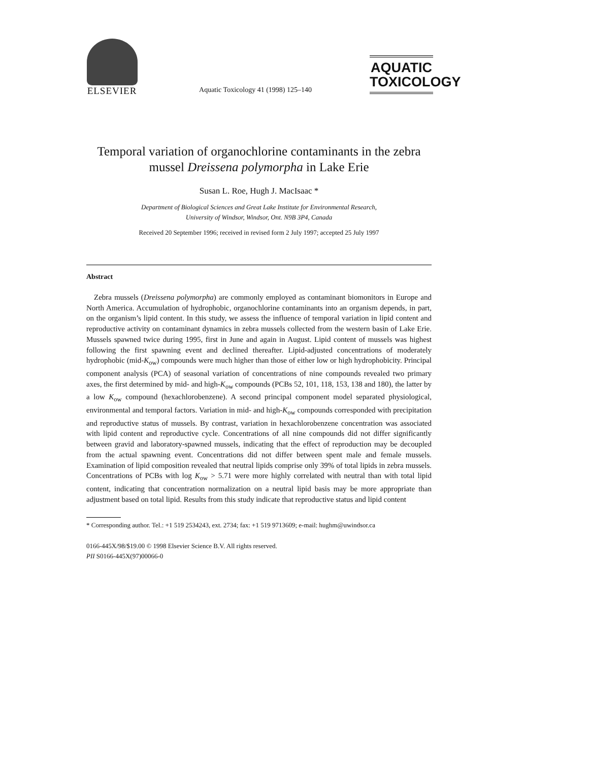ELSEVIER
Aquatic Toxicology 41 (1998) 125–140
AQUATIC
TOXICOLOGY
Temporal variation of organochlorine contaminants in the zebra mussel Dreissena polymorpha in Lake Erie
Susan L. Roe, Hugh J. MacIsaac *
Department of Biological Sciences and Great Lake Institute for Environmental Research,
University of Windsor, Windsor, Ont. N9B 3P4, Canada
Received 20 September 1996; received in revised form 2 July 1997; accepted 25 July 1997
Abstract
Zebra mussels (Dreissena polymorpha) are commonly employed as contaminant biomonitors in Europe and North America. Accumulation of hydrophobic, organochlorine contaminants into an organism depends, in part, on the organism’s lipid content. In this study, we assess the influence of temporal variation in lipid content and reproductive activity on contaminant dynamics in zebra mussels collected from the western basin of Lake Erie. Mussels spawned twice during 1995, first in June and again in August. Lipid content of mussels was highest following the first spawning event and declined thereafter. Lipid-adjusted concentrations of moderately hydrophobic (mid-K<sub>ow</sub>) compounds were much higher than those of either low or high hydrophobicity. Principal component analysis (PCA) of seasonal variation of concentrations of nine compounds revealed two primary axes, the first determined by mid- and high-K<sub>ow</sub> compounds (PCBs 52, 101, 118, 153, 138 and 180), the latter by a low K<sub>ow</sub> compound (hexachlorobenzene). A second principal component model separated physiological, environmental and temporal factors. Variation in mid- and high-K<sub>ow</sub> compounds corresponded with precipitation and reproductive status of mussels. By contrast, variation in hexachlorobenzene concentration was associated with lipid content and reproductive cycle. Concentrations of all nine compounds did not differ significantly between gravid and laboratory-spawned mussels, indicating that the effect of reproduction may be decoupled from the actual spawning event. Concentrations did not differ between spent male and female mussels. Examination of lipid composition revealed that neutral lipids comprise only 39% of total lipids in zebra mussels. Concentrations of PCBs with log K<sub>ow</sub> > 5.71 were more highly correlated with neutral than with total lipid content, indicating that concentration normalization on a neutral lipid basis may be more appropriate than adjustment based on total lipid. Results from this study indicate that reproductive status and lipid content
* Corresponding author. Tel.: +1 519 2534243, ext. 2734; fax: +1 519 9713609; e-mail: hughm@uwindsor.ca
0166-445X/98/$19.00 © 1998 Elsevier Science B.V. All rights reserved.
PII S0166-445X(97)00066-0